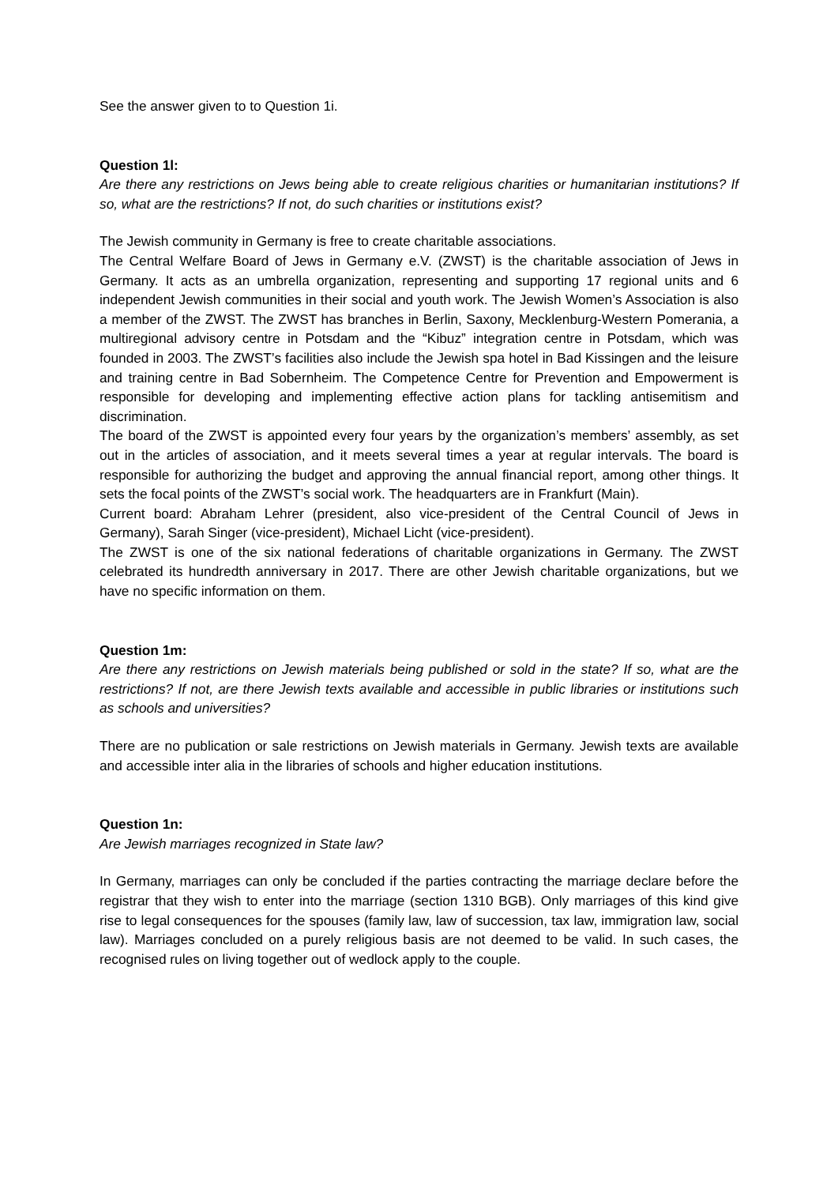See the answer given to to Question 1i.
Question 1l:
Are there any restrictions on Jews being able to create religious charities or humanitarian institutions? If so, what are the restrictions? If not, do such charities or institutions exist?
The Jewish community in Germany is free to create charitable associations.
The Central Welfare Board of Jews in Germany e.V. (ZWST) is the charitable association of Jews in Germany. It acts as an umbrella organization, representing and supporting 17 regional units and 6 independent Jewish communities in their social and youth work. The Jewish Women’s Association is also a member of the ZWST. The ZWST has branches in Berlin, Saxony, Mecklenburg-Western Pomerania, a multiregional advisory centre in Potsdam and the “Kibuz” integration centre in Potsdam, which was founded in 2003. The ZWST’s facilities also include the Jewish spa hotel in Bad Kissingen and the leisure and training centre in Bad Sobernheim. The Competence Centre for Prevention and Empowerment is responsible for developing and implementing effective action plans for tackling antisemitism and discrimination.
The board of the ZWST is appointed every four years by the organization’s members’ assembly, as set out in the articles of association, and it meets several times a year at regular intervals. The board is responsible for authorizing the budget and approving the annual financial report, among other things. It sets the focal points of the ZWST’s social work. The headquarters are in Frankfurt (Main).
Current board: Abraham Lehrer (president, also vice-president of the Central Council of Jews in Germany), Sarah Singer (vice-president), Michael Licht (vice-president).
The ZWST is one of the six national federations of charitable organizations in Germany. The ZWST celebrated its hundredth anniversary in 2017. There are other Jewish charitable organizations, but we have no specific information on them.
Question 1m:
Are there any restrictions on Jewish materials being published or sold in the state? If so, what are the restrictions? If not, are there Jewish texts available and accessible in public libraries or institutions such as schools and universities?
There are no publication or sale restrictions on Jewish materials in Germany. Jewish texts are available and accessible inter alia in the libraries of schools and higher education institutions.
Question 1n:
Are Jewish marriages recognized in State law?
In Germany, marriages can only be concluded if the parties contracting the marriage declare before the registrar that they wish to enter into the marriage (section 1310 BGB). Only marriages of this kind give rise to legal consequences for the spouses (family law, law of succession, tax law, immigration law, social law). Marriages concluded on a purely religious basis are not deemed to be valid. In such cases, the recognised rules on living together out of wedlock apply to the couple.